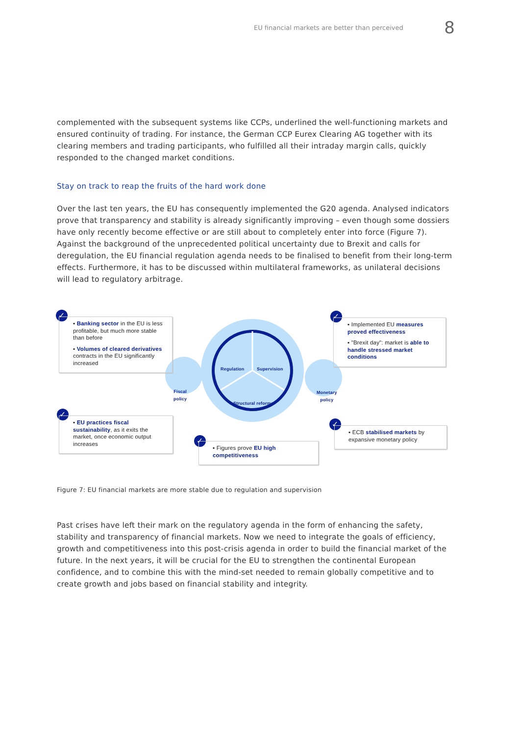EU financial markets are better than perceived 8
complemented with the subsequent systems like CCPs, underlined the well-functioning markets and ensured continuity of trading. For instance, the German CCP Eurex Clearing AG together with its clearing members and trading participants, who fulfilled all their intraday margin calls, quickly responded to the changed market conditions.
Stay on track to reap the fruits of the hard work done
Over the last ten years, the EU has consequently implemented the G20 agenda. Analysed indicators prove that transparency and stability is already significantly improving – even though some dossiers have only recently become effective or are still about to completely enter into force (Figure 7). Against the background of the unprecedented political uncertainty due to Brexit and calls for deregulation, the EU financial regulation agenda needs to be finalised to benefit from their long-term effects. Furthermore, it has to be discussed within multilateral frameworks, as unilateral decisions will lead to regulatory arbitrage.
Regulation Supervision
Structural reforms
Fiscal
policy
Monetary
policy
✓
▪ Banking sector in the EU is less profitable, but much more stable than before
▪ Volumes of cleared derivatives contracts in the EU significantly increased
✓
▪ Implemented EU measures proved effectiveness
▪ "Brexit day": market is able to handle stressed market conditions
✓
▪ EU practices fiscal sustainability, as it exits the market, once economic output increases
✓
▪ Figures prove EU high competitiveness
✓
▪ ECB stabilised markets by expansive monetary policy
Figure 7: EU financial markets are more stable due to regulation and supervision
Past crises have left their mark on the regulatory agenda in the form of enhancing the safety, stability and transparency of financial markets. Now we need to integrate the goals of efficiency, growth and competitiveness into this post-crisis agenda in order to build the financial market of the future. In the next years, it will be crucial for the EU to strengthen the continental European confidence, and to combine this with the mind-set needed to remain globally competitive and to create growth and jobs based on financial stability and integrity.